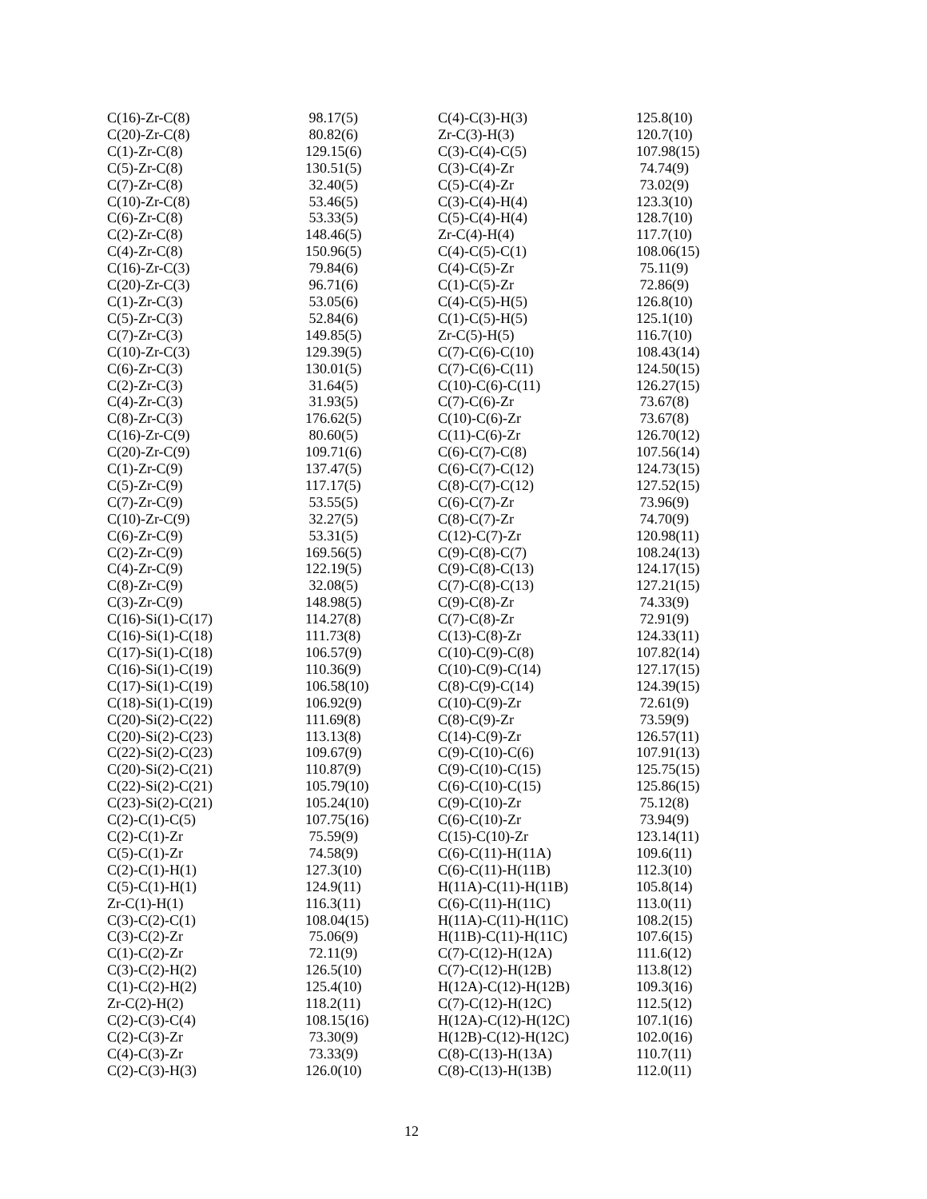| C(16)-Zr-C(8) | 98.17(5) |
| C(20)-Zr-C(8) | 80.82(6) |
| C(1)-Zr-C(8) | 129.15(6) |
| C(5)-Zr-C(8) | 130.51(5) |
| C(7)-Zr-C(8) | 32.40(5) |
| C(10)-Zr-C(8) | 53.46(5) |
| C(6)-Zr-C(8) | 53.33(5) |
| C(2)-Zr-C(8) | 148.46(5) |
| C(4)-Zr-C(8) | 150.96(5) |
| C(16)-Zr-C(3) | 79.84(6) |
| C(20)-Zr-C(3) | 96.71(6) |
| C(1)-Zr-C(3) | 53.05(6) |
| C(5)-Zr-C(3) | 52.84(6) |
| C(7)-Zr-C(3) | 149.85(5) |
| C(10)-Zr-C(3) | 129.39(5) |
| C(6)-Zr-C(3) | 130.01(5) |
| C(2)-Zr-C(3) | 31.64(5) |
| C(4)-Zr-C(3) | 31.93(5) |
| C(8)-Zr-C(3) | 176.62(5) |
| C(16)-Zr-C(9) | 80.60(5) |
| C(20)-Zr-C(9) | 109.71(6) |
| C(1)-Zr-C(9) | 137.47(5) |
| C(5)-Zr-C(9) | 117.17(5) |
| C(7)-Zr-C(9) | 53.55(5) |
| C(10)-Zr-C(9) | 32.27(5) |
| C(6)-Zr-C(9) | 53.31(5) |
| C(2)-Zr-C(9) | 169.56(5) |
| C(4)-Zr-C(9) | 122.19(5) |
| C(8)-Zr-C(9) | 32.08(5) |
| C(3)-Zr-C(9) | 148.98(5) |
| C(16)-Si(1)-C(17) | 114.27(8) |
| C(16)-Si(1)-C(18) | 111.73(8) |
| C(17)-Si(1)-C(18) | 106.57(9) |
| C(16)-Si(1)-C(19) | 110.36(9) |
| C(17)-Si(1)-C(19) | 106.58(10) |
| C(18)-Si(1)-C(19) | 106.92(9) |
| C(20)-Si(2)-C(22) | 111.69(8) |
| C(20)-Si(2)-C(23) | 113.13(8) |
| C(22)-Si(2)-C(23) | 109.67(9) |
| C(20)-Si(2)-C(21) | 110.87(9) |
| C(22)-Si(2)-C(21) | 105.79(10) |
| C(23)-Si(2)-C(21) | 105.24(10) |
| C(2)-C(1)-C(5) | 107.75(16) |
| C(2)-C(1)-Zr | 75.59(9) |
| C(5)-C(1)-Zr | 74.58(9) |
| C(2)-C(1)-H(1) | 127.3(10) |
| C(5)-C(1)-H(1) | 124.9(11) |
| Zr-C(1)-H(1) | 116.3(11) |
| C(3)-C(2)-C(1) | 108.04(15) |
| C(3)-C(2)-Zr | 75.06(9) |
| C(1)-C(2)-Zr | 72.11(9) |
| C(3)-C(2)-H(2) | 126.5(10) |
| C(1)-C(2)-H(2) | 125.4(10) |
| Zr-C(2)-H(2) | 118.2(11) |
| C(2)-C(3)-C(4) | 108.15(16) |
| C(2)-C(3)-Zr | 73.30(9) |
| C(4)-C(3)-Zr | 73.33(9) |
| C(2)-C(3)-H(3) | 126.0(10) |
| C(4)-C(3)-H(3) | 125.8(10) |
| Zr-C(3)-H(3) | 120.7(10) |
| C(3)-C(4)-C(5) | 107.98(15) |
| C(3)-C(4)-Zr | 74.74(9) |
| C(5)-C(4)-Zr | 73.02(9) |
| C(3)-C(4)-H(4) | 123.3(10) |
| C(5)-C(4)-H(4) | 128.7(10) |
| Zr-C(4)-H(4) | 117.7(10) |
| C(4)-C(5)-C(1) | 108.06(15) |
| C(4)-C(5)-Zr | 75.11(9) |
| C(1)-C(5)-Zr | 72.86(9) |
| C(4)-C(5)-H(5) | 126.8(10) |
| C(1)-C(5)-H(5) | 125.1(10) |
| Zr-C(5)-H(5) | 116.7(10) |
| C(7)-C(6)-C(10) | 108.43(14) |
| C(7)-C(6)-C(11) | 124.50(15) |
| C(10)-C(6)-C(11) | 126.27(15) |
| C(7)-C(6)-Zr | 73.67(8) |
| C(10)-C(6)-Zr | 73.67(8) |
| C(11)-C(6)-Zr | 126.70(12) |
| C(6)-C(7)-C(8) | 107.56(14) |
| C(6)-C(7)-C(12) | 124.73(15) |
| C(8)-C(7)-C(12) | 127.52(15) |
| C(6)-C(7)-Zr | 73.96(9) |
| C(8)-C(7)-Zr | 74.70(9) |
| C(12)-C(7)-Zr | 120.98(11) |
| C(9)-C(8)-C(7) | 108.24(13) |
| C(9)-C(8)-C(13) | 124.17(15) |
| C(7)-C(8)-C(13) | 127.21(15) |
| C(9)-C(8)-Zr | 74.33(9) |
| C(7)-C(8)-Zr | 72.91(9) |
| C(13)-C(8)-Zr | 124.33(11) |
| C(10)-C(9)-C(8) | 107.82(14) |
| C(10)-C(9)-C(14) | 127.17(15) |
| C(8)-C(9)-C(14) | 124.39(15) |
| C(10)-C(9)-Zr | 72.61(9) |
| C(8)-C(9)-Zr | 73.59(9) |
| C(14)-C(9)-Zr | 126.57(11) |
| C(9)-C(10)-C(6) | 107.91(13) |
| C(9)-C(10)-C(15) | 125.75(15) |
| C(6)-C(10)-C(15) | 125.86(15) |
| C(9)-C(10)-Zr | 75.12(8) |
| C(6)-C(10)-Zr | 73.94(9) |
| C(15)-C(10)-Zr | 123.14(11) |
| C(6)-C(11)-H(11A) | 109.6(11) |
| C(6)-C(11)-H(11B) | 112.3(10) |
| H(11A)-C(11)-H(11B) | 105.8(14) |
| C(6)-C(11)-H(11C) | 113.0(11) |
| H(11A)-C(11)-H(11C) | 108.2(15) |
| H(11B)-C(11)-H(11C) | 107.6(15) |
| C(7)-C(12)-H(12A) | 111.6(12) |
| C(7)-C(12)-H(12B) | 113.8(12) |
| H(12A)-C(12)-H(12B) | 109.3(16) |
| C(7)-C(12)-H(12C) | 112.5(12) |
| H(12A)-C(12)-H(12C) | 107.1(16) |
| H(12B)-C(12)-H(12C) | 102.0(16) |
| C(8)-C(13)-H(13A) | 110.7(11) |
| C(8)-C(13)-H(13B) | 112.0(11) |
12